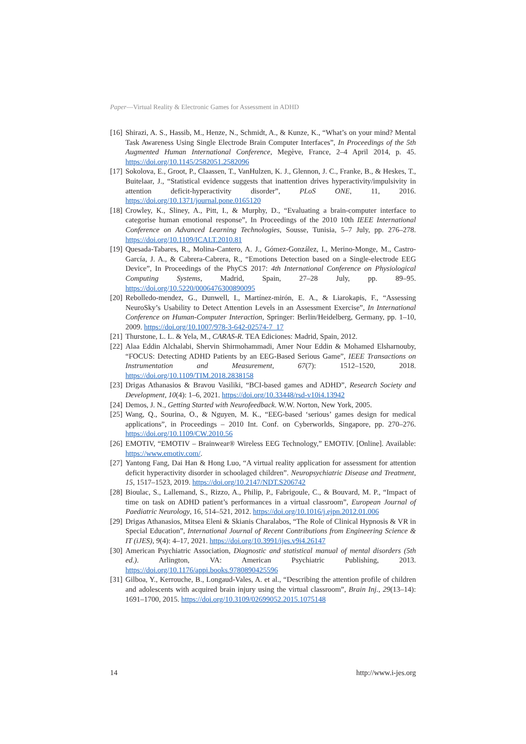Paper—Virtual Reality & Electronic Games for Assessment in ADHD
[16] Shirazi, A. S., Hassib, M., Henze, N., Schmidt, A., & Kunze, K., “What’s on your mind? Mental Task Awareness Using Single Electrode Brain Computer Interfaces”, In Proceedings of the 5th Augmented Human International Conference, Megève, France, 2–4 April 2014, p. 45. https://doi.org/10.1145/2582051.2582096
[17] Sokolova, E., Groot, P., Claassen, T., VanHulzen, K. J., Glennon, J. C., Franke, B., & Heskes, T., Buitelaar, J., “Statistical evidence suggests that inattention drives hyperactivity/impulsivity in attention deficit-hyperactivity disorder”, PLoS ONE, 11, 2016. https://doi.org/10.1371/journal.pone.0165120
[18] Crowley, K., Sliney, A., Pitt, I., & Murphy, D., “Evaluating a brain-computer interface to categorise human emotional response”, In Proceedings of the 2010 10th IEEE International Conference on Advanced Learning Technologies, Sousse, Tunisia, 5–7 July, pp. 276–278. https://doi.org/10.1109/ICALT.2010.81
[19] Quesada-Tabares, R., Molina-Cantero, A. J., Gómez-González, I., Merino-Monge, M., Castro-García, J. A., & Cabrera-Cabrera, R., “Emotions Detection based on a Single-electrode EEG Device”, In Proceedings of the PhyCS 2017: 4th International Conference on Physiological Computing Systems, Madrid, Spain, 27–28 July, pp. 89–95. https://doi.org/10.5220/0006476300890095
[20] Rebolledo-mendez, G., Dunwell, I., Martínez-mirón, E. A., & Liarokapis, F., “Assessing NeuroSky’s Usability to Detect Attention Levels in an Assessment Exercise”, In International Conference on Human-Computer Interaction, Springer: Berlin/Heidelberg, Germany, pp. 1–10, 2009. https://doi.org/10.1007/978-3-642-02574-7_17
[21] Thurstone, L. L. & Yela, M., CARAS-R. TEA Ediciones: Madrid, Spain, 2012.
[22] Alaa Eddin Alchalabi, Shervin Shirmohammadi, Amer Nour Eddin & Mohamed Elsharnouby, “FOCUS: Detecting ADHD Patients by an EEG-Based Serious Game”, IEEE Transactions on Instrumentation and Measurement, 67(7): 1512–1520, 2018. https://doi.org/10.1109/TIM.2018.2838158
[23] Drigas Athanasios & Bravou Vasiliki, “BCI-based games and ADHD”, Research Society and Development, 10(4): 1–6, 2021. https://doi.org/10.33448/rsd-v10i4.13942
[24] Demos, J. N., Getting Started with Neurofeedback. W.W. Norton, New York, 2005.
[25] Wang, Q., Sourina, O., & Nguyen, M. K., “EEG-based ‘serious’ games design for medical applications”, in Proceedings – 2010 Int. Conf. on Cyberworlds, Singapore, pp. 270–276. https://doi.org/10.1109/CW.2010.56
[26] EMOTIV, “EMOTIV – Brainwear® Wireless EEG Technology,” EMOTIV. [Online]. Available: https://www.emotiv.com/.
[27] Yantong Fang, Dai Han & Hong Luo, “A virtual reality application for assessment for attention deficit hyperactivity disorder in schoolaged children”. Neuropsychiatric Disease and Treatment, 15, 1517–1523, 2019. https://doi.org/10.2147/NDT.S206742
[28] Bioulac, S., Lallemand, S., Rizzo, A., Philip, P., Fabrigoule, C., & Bouvard, M. P., “Impact of time on task on ADHD patient’s performances in a virtual classroom”, European Journal of Paediatric Neurology, 16, 514–521, 2012. https://doi.org/10.1016/j.ejpn.2012.01.006
[29] Drigas Athanasios, Mitsea Eleni & Skianis Charalabos, “The Role of Clinical Hypnosis & VR in Special Education”, International Journal of Recent Contributions from Engineering Science & IT (iJES), 9(4): 4–17, 2021. https://doi.org/10.3991/ijes.v9i4.26147
[30] American Psychiatric Association, Diagnostic and statistical manual of mental disorders (5th ed.). Arlington, VA: American Psychiatric Publishing, 2013. https://doi.org/10.1176/appi.books.9780890425596
[31] Gilboa, Y., Kerrouche, B., Longaud-Vales, A. et al., “Describing the attention profile of children and adolescents with acquired brain injury using the virtual classroom”, Brain Inj., 29(13–14): 1691–1700, 2015. https://doi.org/10.3109/02699052.2015.1075148
14 http://www.i-jes.org